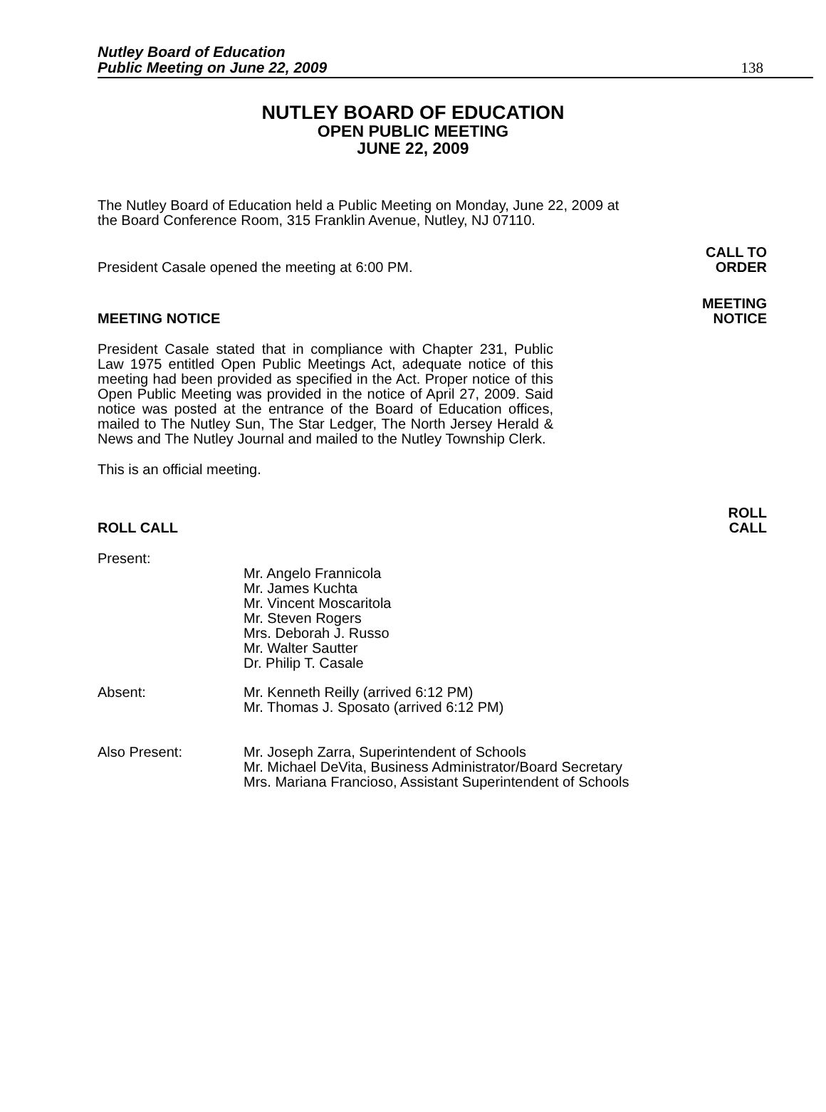Nutley Board of Education
Public Meeting on June 22, 2009
138
NUTLEY BOARD OF EDUCATION
OPEN PUBLIC MEETING
JUNE 22, 2009
The Nutley Board of Education held a Public Meeting on Monday, June 22, 2009 at the Board Conference Room, 315 Franklin Avenue, Nutley, NJ 07110.
President Casale opened the meeting at 6:00 PM.
CALL TO
ORDER
MEETING NOTICE
MEETING
NOTICE
President Casale stated that in compliance with Chapter 231, Public Law 1975 entitled Open Public Meetings Act, adequate notice of this meeting had been provided as specified in the Act. Proper notice of this Open Public Meeting was provided in the notice of April 27, 2009. Said notice was posted at the entrance of the Board of Education offices, mailed to The Nutley Sun, The Star Ledger, The North Jersey Herald & News and The Nutley Journal and mailed to the Nutley Township Clerk.
This is an official meeting.
ROLL CALL
ROLL
CALL
Present:
Mr. Angelo Frannicola
Mr. James Kuchta
Mr. Vincent Moscaritola
Mr. Steven Rogers
Mrs. Deborah J. Russo
Mr. Walter Sautter
Dr. Philip T. Casale
Absent: Mr. Kenneth Reilly (arrived 6:12 PM)
Mr. Thomas J. Sposato (arrived 6:12 PM)
Also Present: Mr. Joseph Zarra, Superintendent of Schools
Mr. Michael DeVita, Business Administrator/Board Secretary
Mrs. Mariana Francioso, Assistant Superintendent of Schools